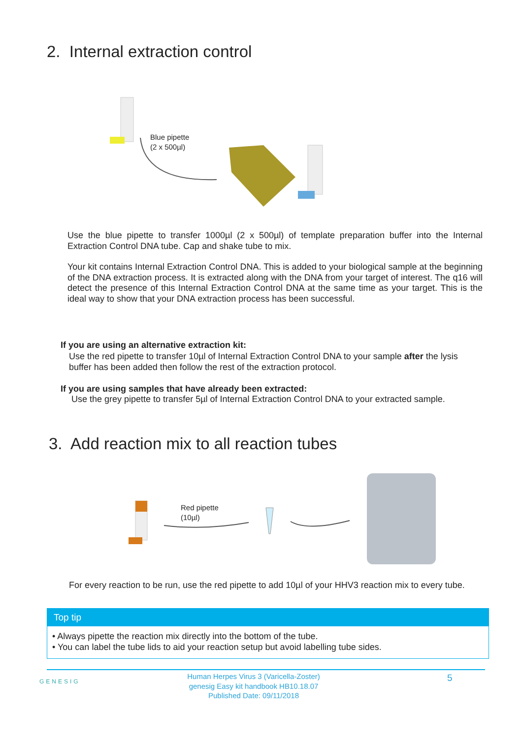2. Internal extraction control
Blue pipette
(2 x 500µl)
Use the blue pipette to transfer 1000µl (2 x 500µl) of template preparation buffer into the Internal Extraction Control DNA tube. Cap and shake tube to mix.
Your kit contains Internal Extraction Control DNA. This is added to your biological sample at the beginning of the DNA extraction process. It is extracted along with the DNA from your target of interest. The q16 will detect the presence of this Internal Extraction Control DNA at the same time as your target. This is the ideal way to show that your DNA extraction process has been successful.
If you are using an alternative extraction kit:
Use the red pipette to transfer 10µl of Internal Extraction Control DNA to your sample after the lysis buffer has been added then follow the rest of the extraction protocol.
If you are using samples that have already been extracted:
Use the grey pipette to transfer 5µl of Internal Extraction Control DNA to your extracted sample.
3. Add reaction mix to all reaction tubes
Red pipette
(10µl)
For every reaction to be run, use the red pipette to add 10µl of your HHV3 reaction mix to every tube.
Top tip
• Always pipette the reaction mix directly into the bottom of the tube.
• You can label the tube lids to aid your reaction setup but avoid labelling tube sides.
GENESIG
Human Herpes Virus 3 (Varicella-Zoster)
genesig Easy kit handbook HB10.18.07
Published Date: 09/11/2018
5